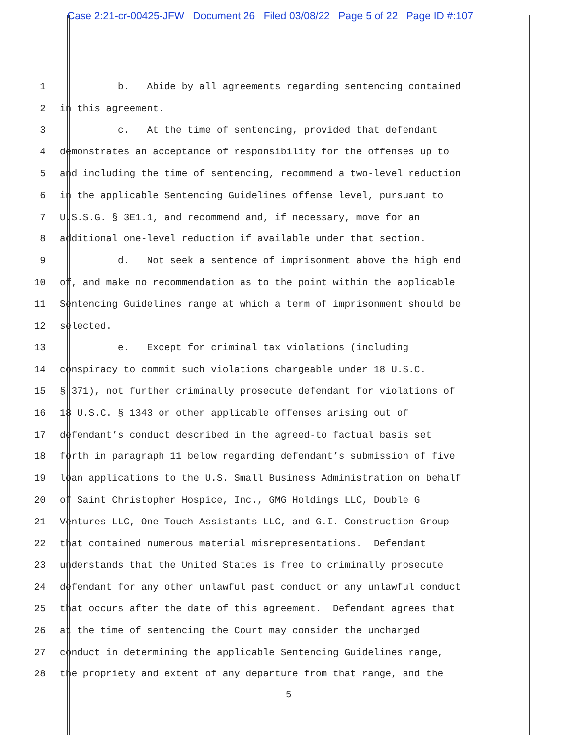Case 2:21-cr-00425-JFW Document 26 Filed 03/08/22 Page 5 of 22 Page ID #:107
1 b. Abide by all agreements regarding sentencing contained
2 in this agreement.
3 c. At the time of sentencing, provided that defendant
4 demonstrates an acceptance of responsibility for the offenses up to
5 and including the time of sentencing, recommend a two-level reduction
6 in the applicable Sentencing Guidelines offense level, pursuant to
7 U.S.S.G. § 3E1.1, and recommend and, if necessary, move for an
8 additional one-level reduction if available under that section.
9 d. Not seek a sentence of imprisonment above the high end
10 of, and make no recommendation as to the point within the applicable
11 Sentencing Guidelines range at which a term of imprisonment should be
12 selected.
13 e. Except for criminal tax violations (including
14 conspiracy to commit such violations chargeable under 18 U.S.C.
15 § 371), not further criminally prosecute defendant for violations of
16 18 U.S.C. § 1343 or other applicable offenses arising out of
17 defendant’s conduct described in the agreed-to factual basis set
18 forth in paragraph 11 below regarding defendant’s submission of five
19 loan applications to the U.S. Small Business Administration on behalf
20 of Saint Christopher Hospice, Inc., GMG Holdings LLC, Double G
21 Ventures LLC, One Touch Assistants LLC, and G.I. Construction Group
22 that contained numerous material misrepresentations. Defendant
23 understands that the United States is free to criminally prosecute
24 defendant for any other unlawful past conduct or any unlawful conduct
25 that occurs after the date of this agreement. Defendant agrees that
26 at the time of sentencing the Court may consider the uncharged
27 conduct in determining the applicable Sentencing Guidelines range,
28 the propriety and extent of any departure from that range, and the
5